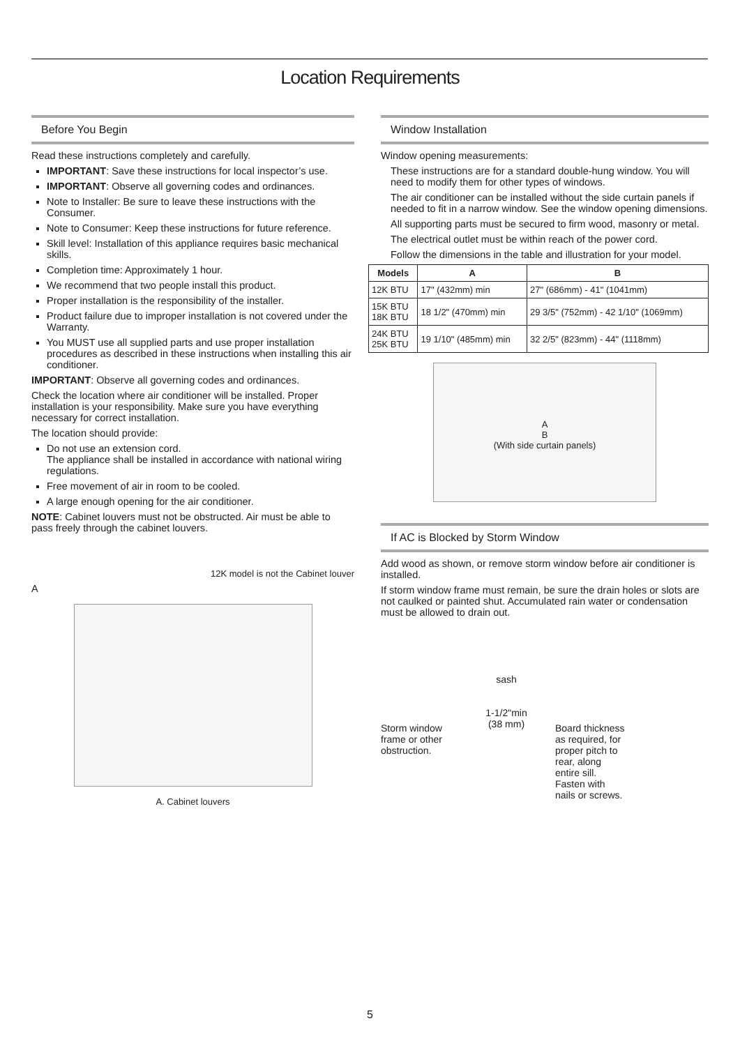Location Requirements
Before You Begin
Read these instructions completely and carefully.
IMPORTANT: Save these instructions for local inspector’s use.
IMPORTANT: Observe all governing codes and ordinances.
Note to Installer: Be sure to leave these instructions with the Consumer.
Note to Consumer: Keep these instructions for future reference.
Skill level: Installation of this appliance requires basic mechanical skills.
Completion time: Approximately 1 hour.
We recommend that two people install this product.
Proper installation is the responsibility of the installer.
Product failure due to improper installation is not covered under the Warranty.
You MUST use all supplied parts and use proper installation procedures as described in these instructions when installing this air conditioner.
IMPORTANT: Observe all governing codes and ordinances.
Check the location where air conditioner will be installed. Proper installation is your responsibility. Make sure you have everything necessary for correct installation.
The location should provide:
Do not use an extension cord.
The appliance shall be installed in accordance with national wiring regulations.
Free movement of air in room to be cooled.
A large enough opening for the air conditioner.
NOTE: Cabinet louvers must not be obstructed. Air must be able to pass freely through the cabinet louvers.
12K model is not the Cabinet louver
A
A. Cabinet louvers
Window Installation
Window opening measurements:
These instructions are for a standard double-hung window. You will need to modify them for other types of windows.
The air conditioner can be installed without the side curtain panels if needed to fit in a narrow window. See the window opening dimensions.
All supporting parts must be secured to firm wood, masonry or metal.
The electrical outlet must be within reach of the power cord.
Follow the dimensions in the table and illustration for your model.
| Models | A | B |
| --- | --- | --- |
| 12K BTU | 17" (432mm) min | 27" (686mm) - 41" (1041mm) |
| 15K BTU 18K BTU | 18 1/2" (470mm) min | 29 3/5" (752mm) - 42 1/10" (1069mm) |
| 24K BTU 25K BTU | 19 1/10" (485mm) min | 32 2/5" (823mm) - 44" (1118mm) |
A
B
(With side curtain panels)
If AC is Blocked by Storm Window
Add wood as shown, or remove storm window before air conditioner is installed.
If storm window frame must remain, be sure the drain holes or slots are not caulked or painted shut. Accumulated rain water or condensation must be allowed to drain out.
Storm window frame or other obstruction.
sash
1-1/2"min
(38 mm)
Board thickness as required, for proper pitch to rear, along entire sill. Fasten with nails or screws.
5